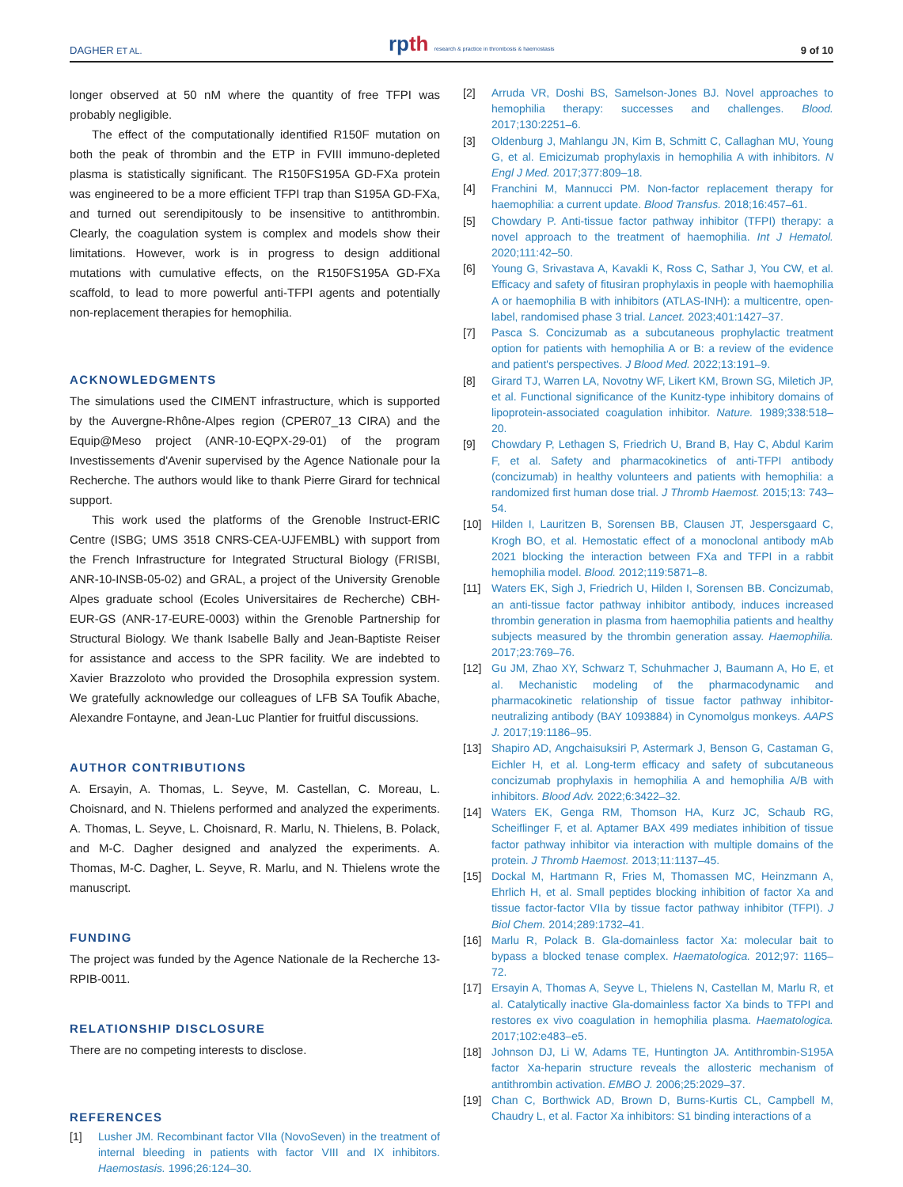DAGHER ET AL. rpth research & practice in thrombosis & haemostasis 9 of 10
longer observed at 50 nM where the quantity of free TFPI was probably negligible.
The effect of the computationally identified R150F mutation on both the peak of thrombin and the ETP in FVIII immuno-depleted plasma is statistically significant. The R150FS195A GD-FXa protein was engineered to be a more efficient TFPI trap than S195A GD-FXa, and turned out serendipitously to be insensitive to antithrombin. Clearly, the coagulation system is complex and models show their limitations. However, work is in progress to design additional mutations with cumulative effects, on the R150FS195A GD-FXa scaffold, to lead to more powerful anti-TFPI agents and potentially non-replacement therapies for hemophilia.
ACKNOWLEDGMENTS
The simulations used the CIMENT infrastructure, which is supported by the Auvergne-Rhône-Alpes region (CPER07_13 CIRA) and the Equip@Meso project (ANR-10-EQPX-29-01) of the program Investissements d'Avenir supervised by the Agence Nationale pour la Recherche. The authors would like to thank Pierre Girard for technical support.
This work used the platforms of the Grenoble Instruct-ERIC Centre (ISBG; UMS 3518 CNRS-CEA-UJFEMBL) with support from the French Infrastructure for Integrated Structural Biology (FRISBI, ANR-10-INSB-05-02) and GRAL, a project of the University Grenoble Alpes graduate school (Ecoles Universitaires de Recherche) CBH-EUR-GS (ANR-17-EURE-0003) within the Grenoble Partnership for Structural Biology. We thank Isabelle Bally and Jean-Baptiste Reiser for assistance and access to the SPR facility. We are indebted to Xavier Brazzoloto who provided the Drosophila expression system. We gratefully acknowledge our colleagues of LFB SA Toufik Abache, Alexandre Fontayne, and Jean-Luc Plantier for fruitful discussions.
AUTHOR CONTRIBUTIONS
A. Ersayin, A. Thomas, L. Seyve, M. Castellan, C. Moreau, L. Choisnard, and N. Thielens performed and analyzed the experiments. A. Thomas, L. Seyve, L. Choisnard, R. Marlu, N. Thielens, B. Polack, and M-C. Dagher designed and analyzed the experiments. A. Thomas, M-C. Dagher, L. Seyve, R. Marlu, and N. Thielens wrote the manuscript.
FUNDING
The project was funded by the Agence Nationale de la Recherche 13-RPIB-0011.
RELATIONSHIP DISCLOSURE
There are no competing interests to disclose.
REFERENCES
[1] Lusher JM. Recombinant factor VIIa (NovoSeven) in the treatment of internal bleeding in patients with factor VIII and IX inhibitors. Haemostasis. 1996;26:124–30.
[2] Arruda VR, Doshi BS, Samelson-Jones BJ. Novel approaches to hemophilia therapy: successes and challenges. Blood. 2017;130:2251–6.
[3] Oldenburg J, Mahlangu JN, Kim B, Schmitt C, Callaghan MU, Young G, et al. Emicizumab prophylaxis in hemophilia A with inhibitors. N Engl J Med. 2017;377:809–18.
[4] Franchini M, Mannucci PM. Non-factor replacement therapy for haemophilia: a current update. Blood Transfus. 2018;16:457–61.
[5] Chowdary P. Anti-tissue factor pathway inhibitor (TFPI) therapy: a novel approach to the treatment of haemophilia. Int J Hematol. 2020;111:42–50.
[6] Young G, Srivastava A, Kavakli K, Ross C, Sathar J, You CW, et al. Efficacy and safety of fitusiran prophylaxis in people with haemophilia A or haemophilia B with inhibitors (ATLAS-INH): a multicentre, open-label, randomised phase 3 trial. Lancet. 2023;401:1427–37.
[7] Pasca S. Concizumab as a subcutaneous prophylactic treatment option for patients with hemophilia A or B: a review of the evidence and patient's perspectives. J Blood Med. 2022;13:191–9.
[8] Girard TJ, Warren LA, Novotny WF, Likert KM, Brown SG, Miletich JP, et al. Functional significance of the Kunitz-type inhibitory domains of lipoprotein-associated coagulation inhibitor. Nature. 1989;338:518–20.
[9] Chowdary P, Lethagen S, Friedrich U, Brand B, Hay C, Abdul Karim F, et al. Safety and pharmacokinetics of anti-TFPI antibody (concizumab) in healthy volunteers and patients with hemophilia: a randomized first human dose trial. J Thromb Haemost. 2015;13: 743–54.
[10] Hilden I, Lauritzen B, Sorensen BB, Clausen JT, Jespersgaard C, Krogh BO, et al. Hemostatic effect of a monoclonal antibody mAb 2021 blocking the interaction between FXa and TFPI in a rabbit hemophilia model. Blood. 2012;119:5871–8.
[11] Waters EK, Sigh J, Friedrich U, Hilden I, Sorensen BB. Concizumab, an anti-tissue factor pathway inhibitor antibody, induces increased thrombin generation in plasma from haemophilia patients and healthy subjects measured by the thrombin generation assay. Haemophilia. 2017;23:769–76.
[12] Gu JM, Zhao XY, Schwarz T, Schuhmacher J, Baumann A, Ho E, et al. Mechanistic modeling of the pharmacodynamic and pharmacokinetic relationship of tissue factor pathway inhibitor-neutralizing antibody (BAY 1093884) in Cynomolgus monkeys. AAPS J. 2017;19:1186–95.
[13] Shapiro AD, Angchaisuksiri P, Astermark J, Benson G, Castaman G, Eichler H, et al. Long-term efficacy and safety of subcutaneous concizumab prophylaxis in hemophilia A and hemophilia A/B with inhibitors. Blood Adv. 2022;6:3422–32.
[14] Waters EK, Genga RM, Thomson HA, Kurz JC, Schaub RG, Scheiflinger F, et al. Aptamer BAX 499 mediates inhibition of tissue factor pathway inhibitor via interaction with multiple domains of the protein. J Thromb Haemost. 2013;11:1137–45.
[15] Dockal M, Hartmann R, Fries M, Thomassen MC, Heinzmann A, Ehrlich H, et al. Small peptides blocking inhibition of factor Xa and tissue factor-factor VIIa by tissue factor pathway inhibitor (TFPI). J Biol Chem. 2014;289:1732–41.
[16] Marlu R, Polack B. Gla-domainless factor Xa: molecular bait to bypass a blocked tenase complex. Haematologica. 2012;97: 1165–72.
[17] Ersayin A, Thomas A, Seyve L, Thielens N, Castellan M, Marlu R, et al. Catalytically inactive Gla-domainless factor Xa binds to TFPI and restores ex vivo coagulation in hemophilia plasma. Haematologica. 2017;102:e483–e5.
[18] Johnson DJ, Li W, Adams TE, Huntington JA. Antithrombin-S195A factor Xa-heparin structure reveals the allosteric mechanism of antithrombin activation. EMBO J. 2006;25:2029–37.
[19] Chan C, Borthwick AD, Brown D, Burns-Kurtis CL, Campbell M, Chaudry L, et al. Factor Xa inhibitors: S1 binding interactions of a